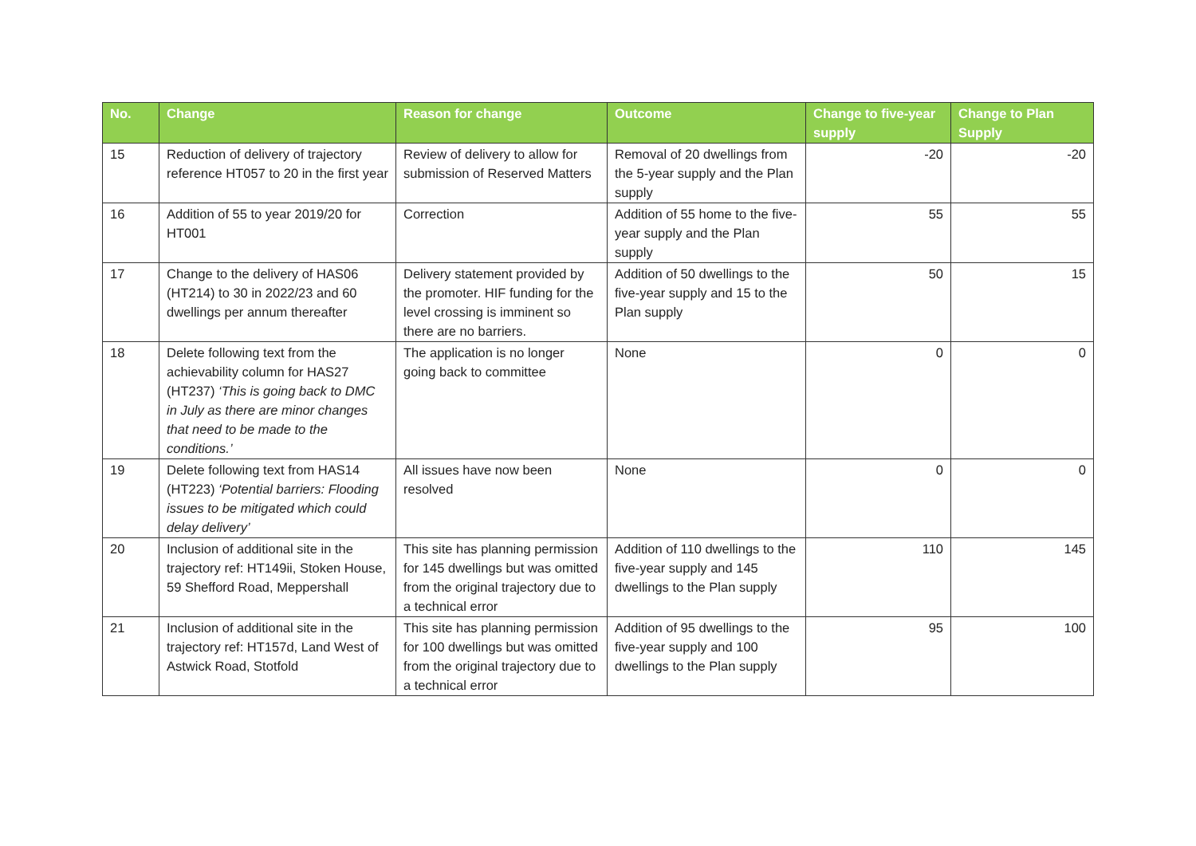| No. | Change | Reason for change | Outcome | Change to five-year supply | Change to Plan Supply |
| --- | --- | --- | --- | --- | --- |
| 15 | Reduction of delivery of trajectory reference HT057 to 20 in the first year | Review of delivery to allow for submission of Reserved Matters | Removal of 20 dwellings from the 5-year supply and the Plan supply | -20 | -20 |
| 16 | Addition of 55 to year 2019/20 for HT001 | Correction | Addition of 55 home to the five-year supply and the Plan supply | 55 | 55 |
| 17 | Change to the delivery of HAS06 (HT214) to 30 in 2022/23 and 60 dwellings per annum thereafter | Delivery statement provided by the promoter. HIF funding for the level crossing is imminent so there are no barriers. | Addition of 50 dwellings to the five-year supply and 15 to the Plan supply | 50 | 15 |
| 18 | Delete following text from the achievability column for HAS27 (HT237) ‘This is going back to DMC in July as there are minor changes that need to be made to the conditions.’ | The application is no longer going back to committee | None | 0 | 0 |
| 19 | Delete following text from HAS14 (HT223) ‘Potential barriers: Flooding issues to be mitigated which could delay delivery’ | All issues have now been resolved | None | 0 | 0 |
| 20 | Inclusion of additional site in the trajectory ref: HT149ii, Stoken House, 59 Shefford Road, Meppershall | This site has planning permission for 145 dwellings but was omitted from the original trajectory due to a technical error | Addition of 110 dwellings to the five-year supply and 145 dwellings to the Plan supply | 110 | 145 |
| 21 | Inclusion of additional site in the trajectory ref: HT157d, Land West of Astwick Road, Stotfold | This site has planning permission for 100 dwellings but was omitted from the original trajectory due to a technical error | Addition of 95 dwellings to the five-year supply and 100 dwellings to the Plan supply | 95 | 100 |